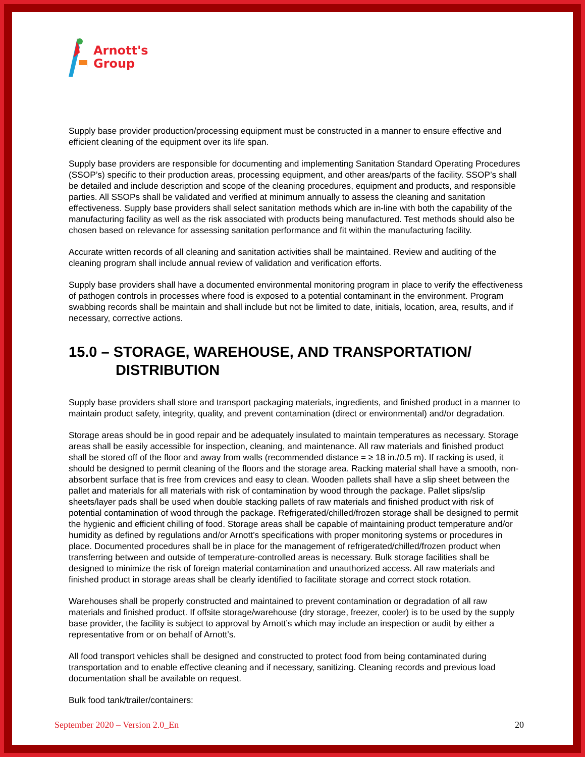Arnott's
Group
Supply base provider production/processing equipment must be constructed in a manner to ensure effective and efficient cleaning of the equipment over its life span.
Supply base providers are responsible for documenting and implementing Sanitation Standard Operating Procedures (SSOP’s) specific to their production areas, processing equipment, and other areas/parts of the facility. SSOP’s shall be detailed and include description and scope of the cleaning procedures, equipment and products, and responsible parties. All SSOPs shall be validated and verified at minimum annually to assess the cleaning and sanitation effectiveness. Supply base providers shall select sanitation methods which are in-line with both the capability of the manufacturing facility as well as the risk associated with products being manufactured. Test methods should also be chosen based on relevance for assessing sanitation performance and fit within the manufacturing facility.
Accurate written records of all cleaning and sanitation activities shall be maintained. Review and auditing of the cleaning program shall include annual review of validation and verification efforts.
Supply base providers shall have a documented environmental monitoring program in place to verify the effectiveness of pathogen controls in processes where food is exposed to a potential contaminant in the environment. Program swabbing records shall be maintain and shall include but not be limited to date, initials, location, area, results, and if necessary, corrective actions.
15.0 – STORAGE, WAREHOUSE, AND TRANSPORTATION/
DISTRIBUTION
Supply base providers shall store and transport packaging materials, ingredients, and finished product in a manner to maintain product safety, integrity, quality, and prevent contamination (direct or environmental) and/or degradation.
Storage areas should be in good repair and be adequately insulated to maintain temperatures as necessary. Storage areas shall be easily accessible for inspection, cleaning, and maintenance. All raw materials and finished product shall be stored off of the floor and away from walls (recommended distance = ≥ 18 in./0.5 m). If racking is used, it should be designed to permit cleaning of the floors and the storage area. Racking material shall have a smooth, non-absorbent surface that is free from crevices and easy to clean. Wooden pallets shall have a slip sheet between the pallet and materials for all materials with risk of contamination by wood through the package. Pallet slips/slip sheets/layer pads shall be used when double stacking pallets of raw materials and finished product with risk of potential contamination of wood through the package. Refrigerated/chilled/frozen storage shall be designed to permit the hygienic and efficient chilling of food. Storage areas shall be capable of maintaining product temperature and/or humidity as defined by regulations and/or Arnott’s specifications with proper monitoring systems or procedures in place. Documented procedures shall be in place for the management of refrigerated/chilled/frozen product when transferring between and outside of temperature-controlled areas is necessary. Bulk storage facilities shall be designed to minimize the risk of foreign material contamination and unauthorized access. All raw materials and finished product in storage areas shall be clearly identified to facilitate storage and correct stock rotation.
Warehouses shall be properly constructed and maintained to prevent contamination or degradation of all raw materials and finished product. If offsite storage/warehouse (dry storage, freezer, cooler) is to be used by the supply base provider, the facility is subject to approval by Arnott’s which may include an inspection or audit by either a representative from or on behalf of Arnott’s.
All food transport vehicles shall be designed and constructed to protect food from being contaminated during transportation and to enable effective cleaning and if necessary, sanitizing. Cleaning records and previous load documentation shall be available on request.
Bulk food tank/trailer/containers:
September 2020 – Version 2.0_En 20